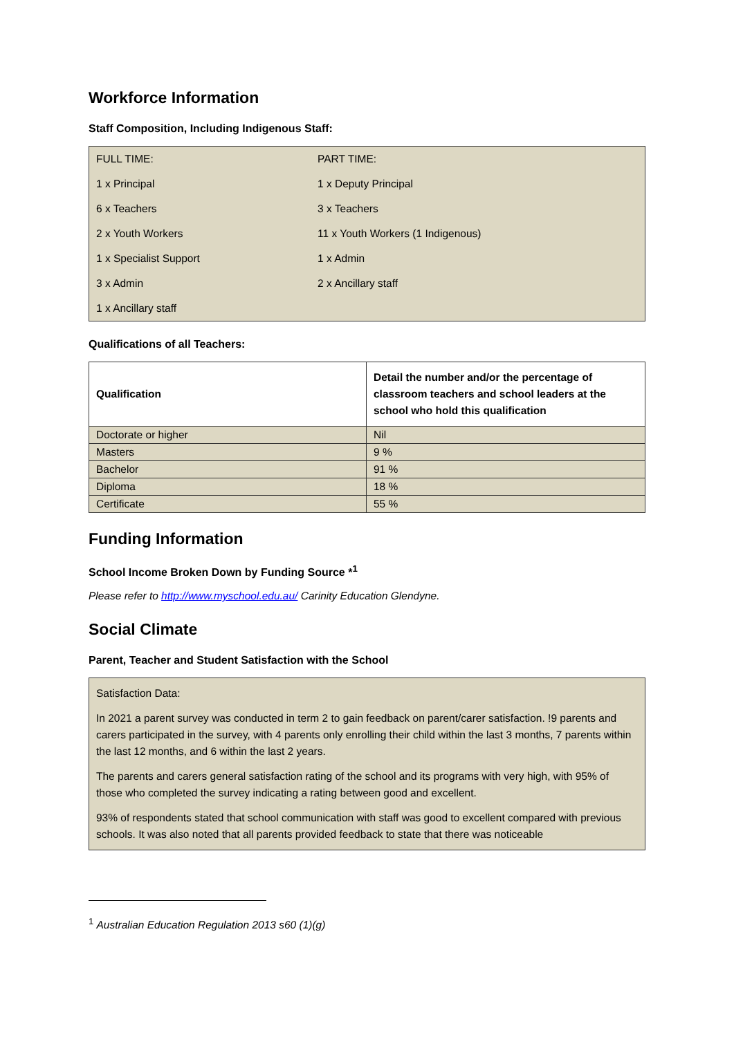Workforce Information
Staff Composition, Including Indigenous Staff:
| FULL TIME: | PART TIME: |
| 1 x Principal | 1 x Deputy Principal |
| 6 x Teachers | 3 x Teachers |
| 2 x Youth Workers | 11 x Youth Workers (1 Indigenous) |
| 1 x Specialist Support | 1 x Admin |
| 3 x Admin | 2 x Ancillary staff |
| 1 x Ancillary staff | |
Qualifications of all Teachers:
| Qualification | Detail the number and/or the percentage of classroom teachers and school leaders at the school who hold this qualification |
| --- | --- |
| Doctorate or higher | Nil |
| Masters | 9 % |
| Bachelor | 91 % |
| Diploma | 18 % |
| Certificate | 55 % |
Funding Information
School Income Broken Down by Funding Source *<sup>1</sup>
Please refer to http://www.myschool.edu.au/ Carinity Education Glendyne.
Social Climate
Parent, Teacher and Student Satisfaction with the School
Satisfaction Data:
In 2021 a parent survey was conducted in term 2 to gain feedback on parent/carer satisfaction. !9 parents and carers participated in the survey, with 4 parents only enrolling their child within the last 3 months, 7 parents within the last 12 months, and 6 within the last 2 years.
The parents and carers general satisfaction rating of the school and its programs with very high, with 95% of those who completed the survey indicating a rating between good and excellent.
93% of respondents stated that school communication with staff was good to excellent compared with previous schools. It was also noted that all parents provided feedback to state that there was noticeable
<sup>1</sup> Australian Education Regulation 2013 s60 (1)(g)